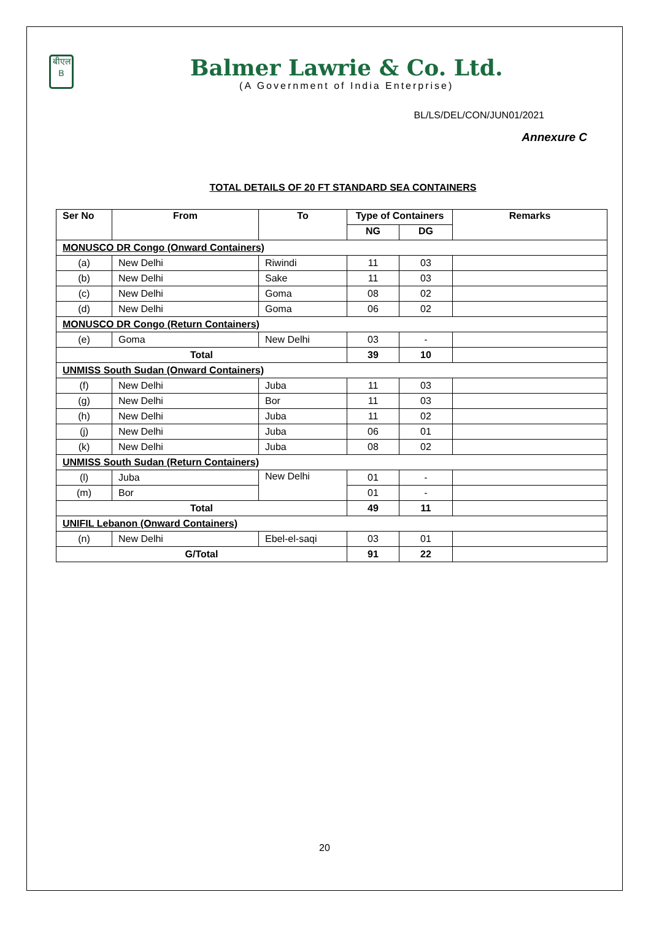बीएल
B
Balmer Lawrie & Co. Ltd.
(A Government of India Enterprise)
BL/LS/DEL/CON/JUN01/2021
Annexure C
TOTAL DETAILS OF 20 FT STANDARD SEA CONTAINERS
| Ser No | From | To | Type of Containers | | Remarks |
| --- | --- | --- | --- | --- | --- |
| | | | NG | DG | |
| MONUSCO DR Congo (Onward Containers) | | | | | |
| (a) | New Delhi | Riwindi | 11 | 03 | |
| (b) | New Delhi | Sake | 11 | 03 | |
| (c) | New Delhi | Goma | 08 | 02 | |
| (d) | New Delhi | Goma | 06 | 02 | |
| MONUSCO DR Congo (Return Containers) | | | | | |
| (e) | Goma | New Delhi | 03 | - | |
| Total | | | 39 | 10 | |
| UNMISS South Sudan (Onward Containers) | | | | | |
| (f) | New Delhi | Juba | 11 | 03 | |
| (g) | New Delhi | Bor | 11 | 03 | |
| (h) | New Delhi | Juba | 11 | 02 | |
| (j) | New Delhi | Juba | 06 | 01 | |
| (k) | New Delhi | Juba | 08 | 02 | |
| UNMISS South Sudan (Return Containers) | | | | | |
| (l) | Juba | New Delhi | 01 | - | |
| (m) | Bor | | 01 | - | |
| Total | | | 49 | 11 | |
| UNIFIL Lebanon (Onward Containers) | | | | | |
| (n) | New Delhi | Ebel-el-saqi | 03 | 01 | |
| G/Total | | | 91 | 22 | |
20